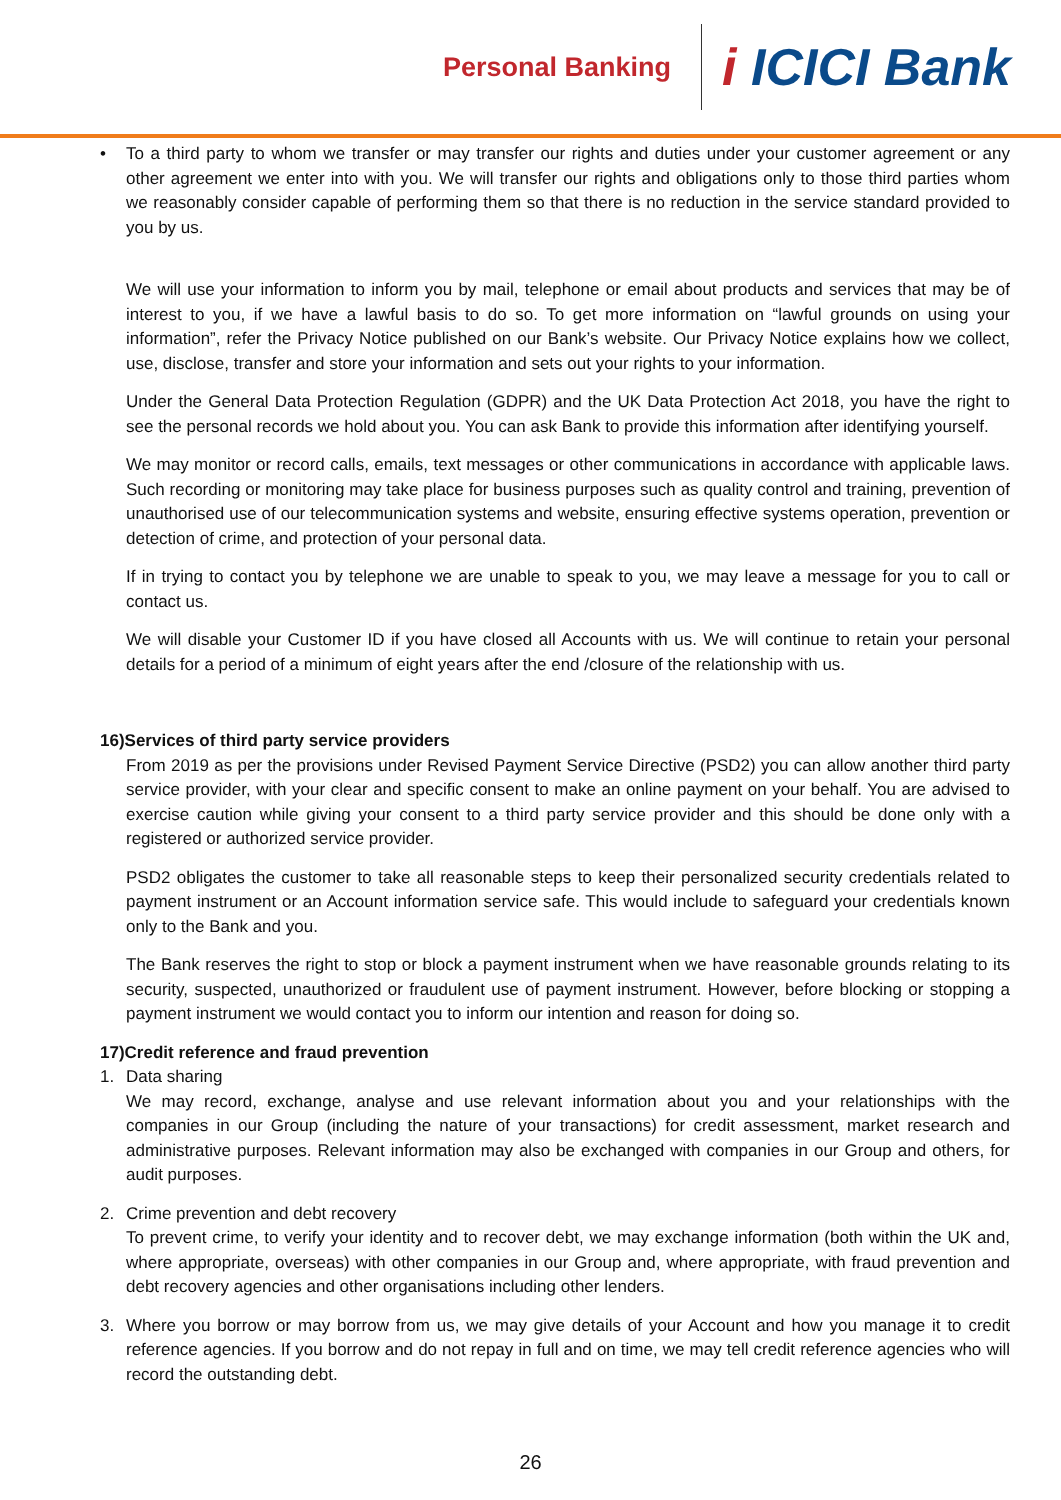Personal Banking
i ICICI Bank
• To a third party to whom we transfer or may transfer our rights and duties under your customer agreement or any other agreement we enter into with you. We will transfer our rights and obligations only to those third parties whom we reasonably consider capable of performing them so that there is no reduction in the service standard provided to you by us.
We will use your information to inform you by mail, telephone or email about products and services that may be of interest to you, if we have a lawful basis to do so. To get more information on “lawful grounds on using your information”, refer the Privacy Notice published on our Bank’s website. Our Privacy Notice explains how we collect, use, disclose, transfer and store your information and sets out your rights to your information.
Under the General Data Protection Regulation (GDPR) and the UK Data Protection Act 2018, you have the right to see the personal records we hold about you. You can ask Bank to provide this information after identifying yourself.
We may monitor or record calls, emails, text messages or other communications in accordance with applicable laws. Such recording or monitoring may take place for business purposes such as quality control and training, prevention of unauthorised use of our telecommunication systems and website, ensuring effective systems operation, prevention or detection of crime, and protection of your personal data.
If in trying to contact you by telephone we are unable to speak to you, we may leave a message for you to call or contact us.
We will disable your Customer ID if you have closed all Accounts with us. We will continue to retain your personal details for a period of a minimum of eight years after the end /closure of the relationship with us.
16)Services of third party service providers
From 2019 as per the provisions under Revised Payment Service Directive (PSD2) you can allow another third party service provider, with your clear and specific consent to make an online payment on your behalf. You are advised to exercise caution while giving your consent to a third party service provider and this should be done only with a registered or authorized service provider.
PSD2 obligates the customer to take all reasonable steps to keep their personalized security credentials related to payment instrument or an Account information service safe. This would include to safeguard your credentials known only to the Bank and you.
The Bank reserves the right to stop or block a payment instrument when we have reasonable grounds relating to its security, suspected, unauthorized or fraudulent use of payment instrument. However, before blocking or stopping a payment instrument we would contact you to inform our intention and reason for doing so.
17)Credit reference and fraud prevention
1. Data sharing
We may record, exchange, analyse and use relevant information about you and your relationships with the companies in our Group (including the nature of your transactions) for credit assessment, market research and administrative purposes. Relevant information may also be exchanged with companies in our Group and others, for audit purposes.
2. Crime prevention and debt recovery
To prevent crime, to verify your identity and to recover debt, we may exchange information (both within the UK and, where appropriate, overseas) with other companies in our Group and, where appropriate, with fraud prevention and debt recovery agencies and other organisations including other lenders.
3. Where you borrow or may borrow from us, we may give details of your Account and how you manage it to credit reference agencies. If you borrow and do not repay in full and on time, we may tell credit reference agencies who will record the outstanding debt.
26